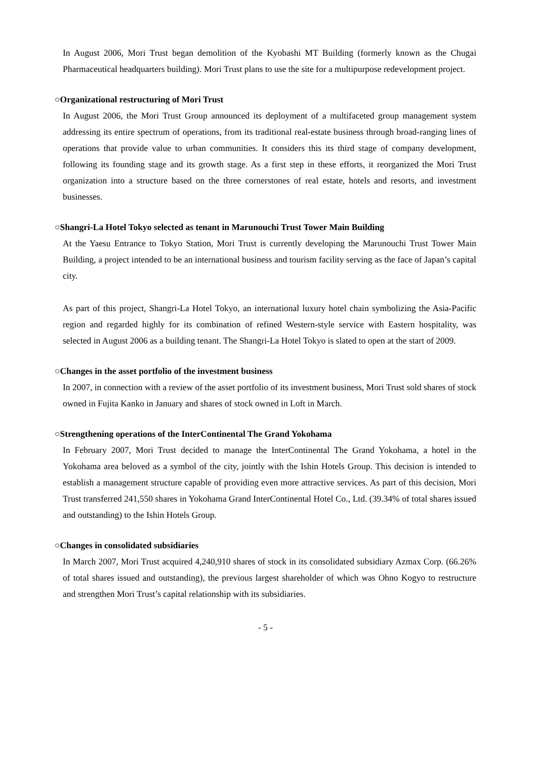In August 2006, Mori Trust began demolition of the Kyobashi MT Building (formerly known as the Chugai Pharmaceutical headquarters building). Mori Trust plans to use the site for a multipurpose redevelopment project.
○Organizational restructuring of Mori Trust
In August 2006, the Mori Trust Group announced its deployment of a multifaceted group management system addressing its entire spectrum of operations, from its traditional real-estate business through broad-ranging lines of operations that provide value to urban communities. It considers this its third stage of company development, following its founding stage and its growth stage. As a first step in these efforts, it reorganized the Mori Trust organization into a structure based on the three cornerstones of real estate, hotels and resorts, and investment businesses.
○Shangri-La Hotel Tokyo selected as tenant in Marunouchi Trust Tower Main Building
At the Yaesu Entrance to Tokyo Station, Mori Trust is currently developing the Marunouchi Trust Tower Main Building, a project intended to be an international business and tourism facility serving as the face of Japan’s capital city.
As part of this project, Shangri-La Hotel Tokyo, an international luxury hotel chain symbolizing the Asia-Pacific region and regarded highly for its combination of refined Western-style service with Eastern hospitality, was selected in August 2006 as a building tenant. The Shangri-La Hotel Tokyo is slated to open at the start of 2009.
○Changes in the asset portfolio of the investment business
In 2007, in connection with a review of the asset portfolio of its investment business, Mori Trust sold shares of stock owned in Fujita Kanko in January and shares of stock owned in Loft in March.
○Strengthening operations of the InterContinental The Grand Yokohama
In February 2007, Mori Trust decided to manage the InterContinental The Grand Yokohama, a hotel in the Yokohama area beloved as a symbol of the city, jointly with the Ishin Hotels Group. This decision is intended to establish a management structure capable of providing even more attractive services. As part of this decision, Mori Trust transferred 241,550 shares in Yokohama Grand InterContinental Hotel Co., Ltd. (39.34% of total shares issued and outstanding) to the Ishin Hotels Group.
○Changes in consolidated subsidiaries
In March 2007, Mori Trust acquired 4,240,910 shares of stock in its consolidated subsidiary Azmax Corp. (66.26% of total shares issued and outstanding), the previous largest shareholder of which was Ohno Kogyo to restructure and strengthen Mori Trust’s capital relationship with its subsidiaries.
- 5 -